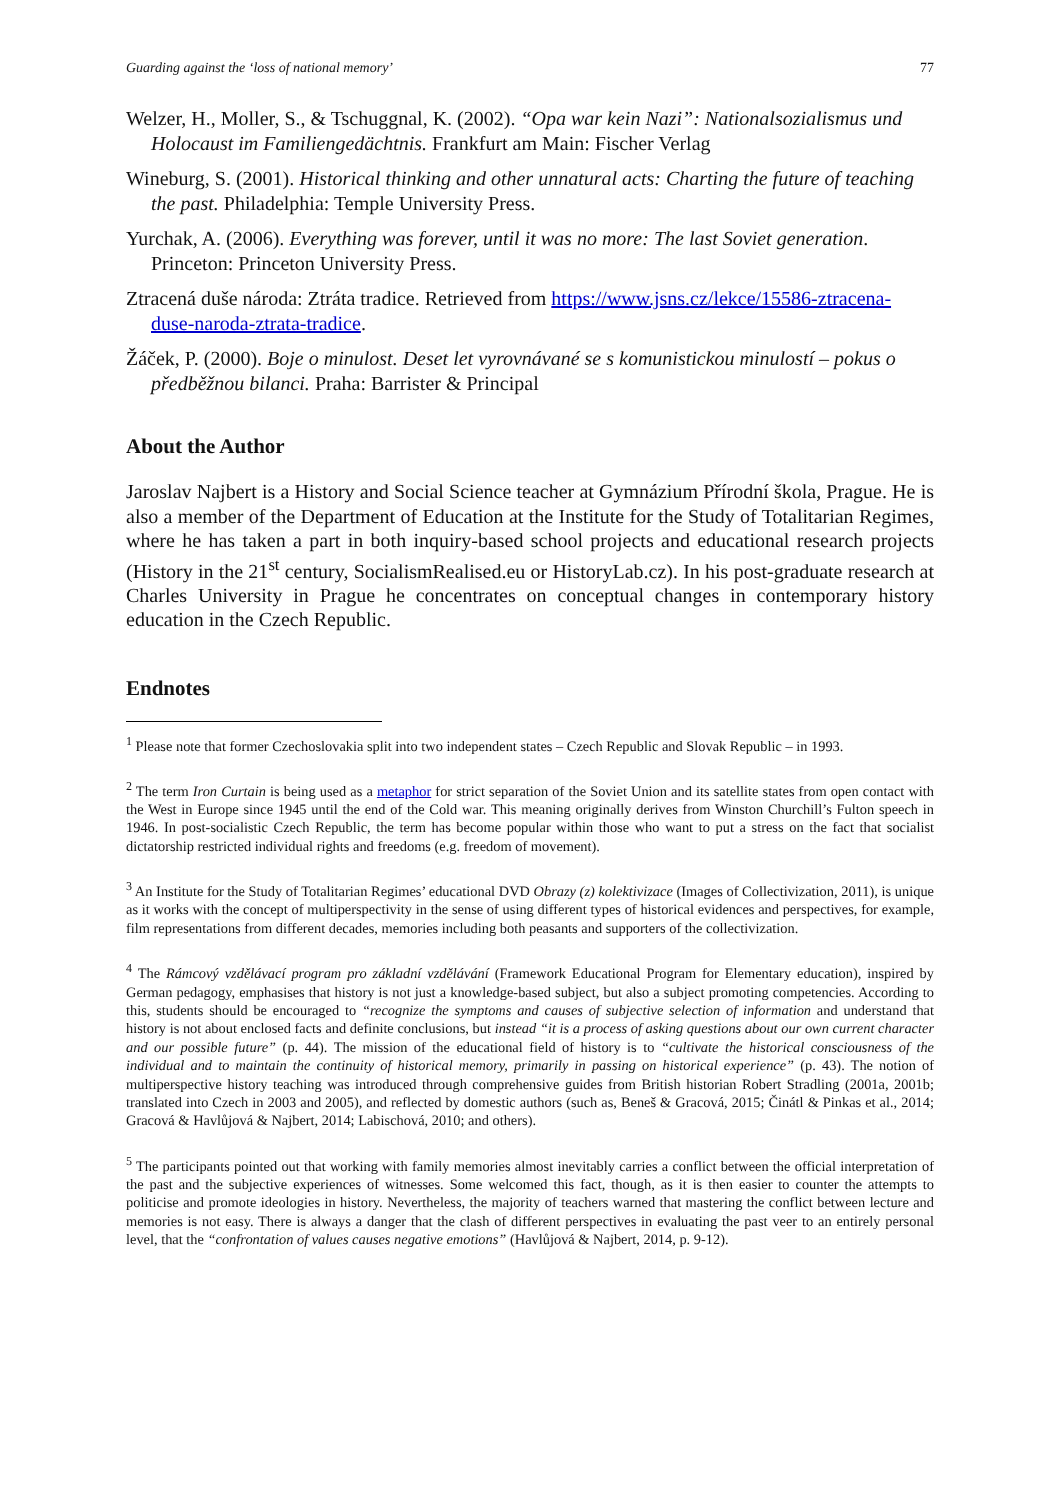Guarding against the ‘loss of national memory’ 77
Welzer, H., Moller, S., & Tschuggnal, K. (2002). “Opa war kein Nazi”: Nationalsozialismus und Holocaust im Familiengedächtnis. Frankfurt am Main: Fischer Verlag
Wineburg, S. (2001). Historical thinking and other unnatural acts: Charting the future of teaching the past. Philadelphia: Temple University Press.
Yurchak, A. (2006). Everything was forever, until it was no more: The last Soviet generation. Princeton: Princeton University Press.
Ztracená duše národa: Ztráta tradice. Retrieved from https://www.jsns.cz/lekce/15586-ztracena-duse-naroda-ztrata-tradice.
Žáček, P. (2000). Boje o minulost. Deset let vyrovnávané se s komunistickou minulostí – pokus o předběžnou bilanci. Praha: Barrister & Principal
About the Author
Jaroslav Najbert is a History and Social Science teacher at Gymnázium Přírodní škola, Prague. He is also a member of the Department of Education at the Institute for the Study of Totalitarian Regimes, where he has taken a part in both inquiry-based school projects and educational research projects (History in the 21<sup>st</sup> century, SocialismRealised.eu or HistoryLab.cz). In his post-graduate research at Charles University in Prague he concentrates on conceptual changes in contemporary history education in the Czech Republic.
Endnotes
<sup>1</sup> Please note that former Czechoslovakia split into two independent states – Czech Republic and Slovak Republic – in 1993.
<sup>2</sup> The term Iron Curtain is being used as a metaphor for strict separation of the Soviet Union and its satellite states from open contact with the West in Europe since 1945 until the end of the Cold war. This meaning originally derives from Winston Churchill’s Fulton speech in 1946. In post-socialistic Czech Republic, the term has become popular within those who want to put a stress on the fact that socialist dictatorship restricted individual rights and freedoms (e.g. freedom of movement).
<sup>3</sup> An Institute for the Study of Totalitarian Regimes’ educational DVD Obrazy (z) kolektivizace (Images of Collectivization, 2011), is unique as it works with the concept of multiperspectivity in the sense of using different types of historical evidences and perspectives, for example, film representations from different decades, memories including both peasants and supporters of the collectivization.
<sup>4</sup> The Rámcový vzdělávací program pro základní vzdělávání (Framework Educational Program for Elementary education), inspired by German pedagogy, emphasises that history is not just a knowledge-based subject, but also a subject promoting competencies. According to this, students should be encouraged to “recognize the symptoms and causes of subjective selection of information and understand that history is not about enclosed facts and definite conclusions, but instead “it is a process of asking questions about our own current character and our possible future” (p. 44). The mission of the educational field of history is to “cultivate the historical consciousness of the individual and to maintain the continuity of historical memory, primarily in passing on historical experience” (p. 43). The notion of multiperspective history teaching was introduced through comprehensive guides from British historian Robert Stradling (2001a, 2001b; translated into Czech in 2003 and 2005), and reflected by domestic authors (such as, Beneš & Gracová, 2015; Činátl & Pinkas et al., 2014; Gracová & Havlůjová & Najbert, 2014; Labischová, 2010; and others).
<sup>5</sup> The participants pointed out that working with family memories almost inevitably carries a conflict between the official interpretation of the past and the subjective experiences of witnesses. Some welcomed this fact, though, as it is then easier to counter the attempts to politicise and promote ideologies in history. Nevertheless, the majority of teachers warned that mastering the conflict between lecture and memories is not easy. There is always a danger that the clash of different perspectives in evaluating the past veer to an entirely personal level, that the “confrontation of values causes negative emotions” (Havlůjová & Najbert, 2014, p. 9-12).